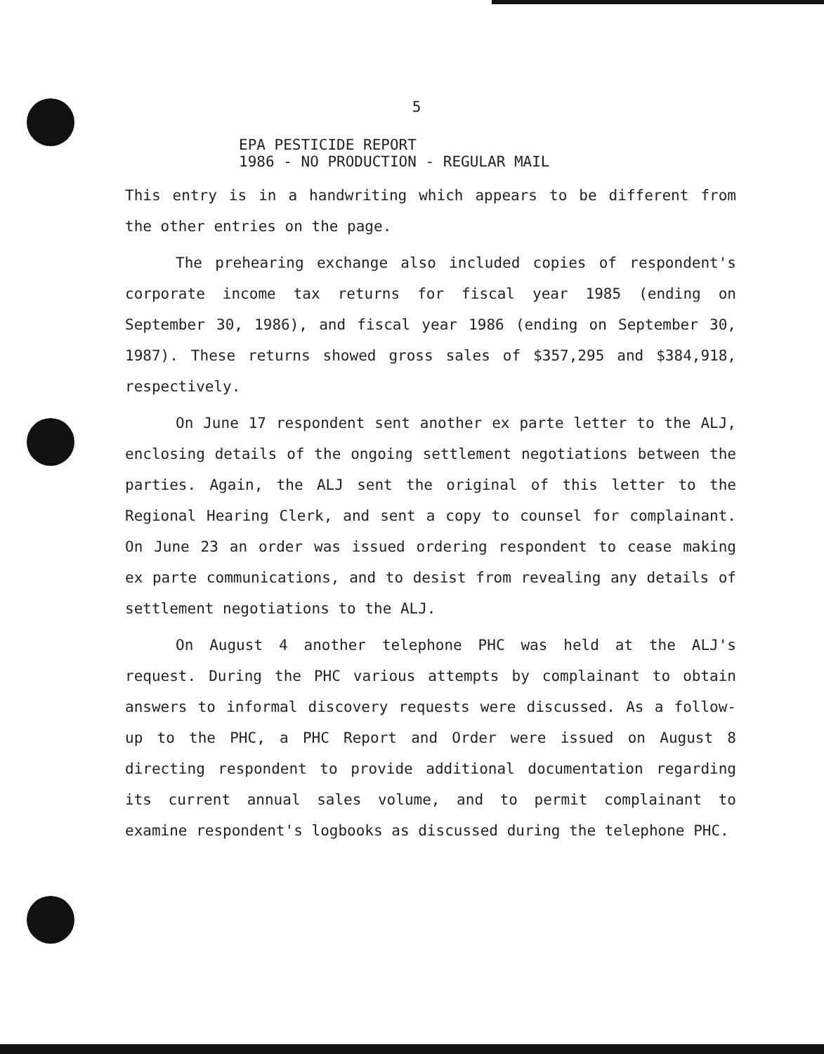5
EPA PESTICIDE REPORT
1986 - NO PRODUCTION - REGULAR MAIL
This entry is in a handwriting which appears to be different from the other entries on the page.
The prehearing exchange also included copies of respondent's corporate income tax returns for fiscal year 1985 (ending on September 30, 1986), and fiscal year 1986 (ending on September 30, 1987). These returns showed gross sales of $357,295 and $384,918, respectively.
On June 17 respondent sent another ex parte letter to the ALJ, enclosing details of the ongoing settlement negotiations between the parties. Again, the ALJ sent the original of this letter to the Regional Hearing Clerk, and sent a copy to counsel for complainant. On June 23 an order was issued ordering respondent to cease making ex parte communications, and to desist from revealing any details of settlement negotiations to the ALJ.
On August 4 another telephone PHC was held at the ALJ's request. During the PHC various attempts by complainant to obtain answers to informal discovery requests were discussed. As a follow-up to the PHC, a PHC Report and Order were issued on August 8 directing respondent to provide additional documentation regarding its current annual sales volume, and to permit complainant to examine respondent's logbooks as discussed during the telephone PHC.